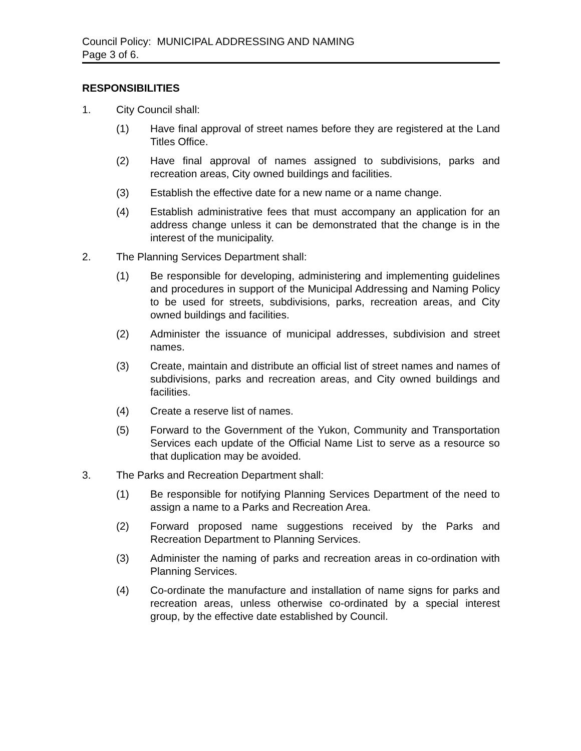Council Policy: MUNICIPAL ADDRESSING AND NAMING
Page 3 of 6.
RESPONSIBILITIES
1. City Council shall:
(1) Have final approval of street names before they are registered at the Land Titles Office.
(2) Have final approval of names assigned to subdivisions, parks and recreation areas, City owned buildings and facilities.
(3) Establish the effective date for a new name or a name change.
(4) Establish administrative fees that must accompany an application for an address change unless it can be demonstrated that the change is in the interest of the municipality.
2. The Planning Services Department shall:
(1) Be responsible for developing, administering and implementing guidelines and procedures in support of the Municipal Addressing and Naming Policy to be used for streets, subdivisions, parks, recreation areas, and City owned buildings and facilities.
(2) Administer the issuance of municipal addresses, subdivision and street names.
(3) Create, maintain and distribute an official list of street names and names of subdivisions, parks and recreation areas, and City owned buildings and facilities.
(4) Create a reserve list of names.
(5) Forward to the Government of the Yukon, Community and Transportation Services each update of the Official Name List to serve as a resource so that duplication may be avoided.
3. The Parks and Recreation Department shall:
(1) Be responsible for notifying Planning Services Department of the need to assign a name to a Parks and Recreation Area.
(2) Forward proposed name suggestions received by the Parks and Recreation Department to Planning Services.
(3) Administer the naming of parks and recreation areas in co-ordination with Planning Services.
(4) Co-ordinate the manufacture and installation of name signs for parks and recreation areas, unless otherwise co-ordinated by a special interest group, by the effective date established by Council.